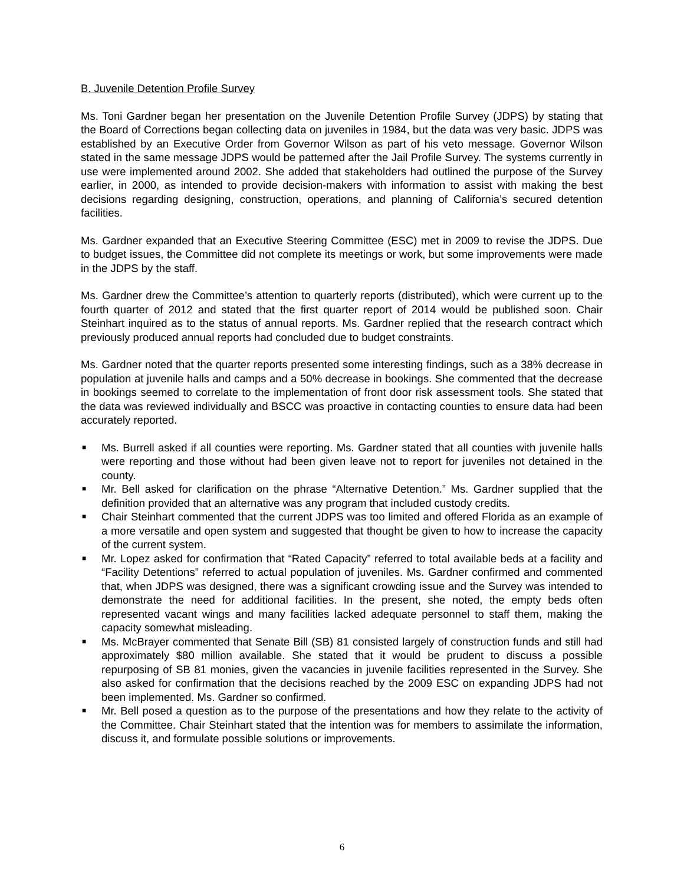B. Juvenile Detention Profile Survey
Ms. Toni Gardner began her presentation on the Juvenile Detention Profile Survey (JDPS) by stating that the Board of Corrections began collecting data on juveniles in 1984, but the data was very basic. JDPS was established by an Executive Order from Governor Wilson as part of his veto message. Governor Wilson stated in the same message JDPS would be patterned after the Jail Profile Survey. The systems currently in use were implemented around 2002. She added that stakeholders had outlined the purpose of the Survey earlier, in 2000, as intended to provide decision-makers with information to assist with making the best decisions regarding designing, construction, operations, and planning of California’s secured detention facilities.
Ms. Gardner expanded that an Executive Steering Committee (ESC) met in 2009 to revise the JDPS. Due to budget issues, the Committee did not complete its meetings or work, but some improvements were made in the JDPS by the staff.
Ms. Gardner drew the Committee’s attention to quarterly reports (distributed), which were current up to the fourth quarter of 2012 and stated that the first quarter report of 2014 would be published soon. Chair Steinhart inquired as to the status of annual reports. Ms. Gardner replied that the research contract which previously produced annual reports had concluded due to budget constraints.
Ms. Gardner noted that the quarter reports presented some interesting findings, such as a 38% decrease in population at juvenile halls and camps and a 50% decrease in bookings. She commented that the decrease in bookings seemed to correlate to the implementation of front door risk assessment tools. She stated that the data was reviewed individually and BSCC was proactive in contacting counties to ensure data had been accurately reported.
■ Ms. Burrell asked if all counties were reporting. Ms. Gardner stated that all counties with juvenile halls were reporting and those without had been given leave not to report for juveniles not detained in the county.
■ Mr. Bell asked for clarification on the phrase “Alternative Detention.” Ms. Gardner supplied that the definition provided that an alternative was any program that included custody credits.
■ Chair Steinhart commented that the current JDPS was too limited and offered Florida as an example of a more versatile and open system and suggested that thought be given to how to increase the capacity of the current system.
■ Mr. Lopez asked for confirmation that “Rated Capacity” referred to total available beds at a facility and “Facility Detentions” referred to actual population of juveniles. Ms. Gardner confirmed and commented that, when JDPS was designed, there was a significant crowding issue and the Survey was intended to demonstrate the need for additional facilities. In the present, she noted, the empty beds often represented vacant wings and many facilities lacked adequate personnel to staff them, making the capacity somewhat misleading.
■ Ms. McBrayer commented that Senate Bill (SB) 81 consisted largely of construction funds and still had approximately $80 million available. She stated that it would be prudent to discuss a possible repurposing of SB 81 monies, given the vacancies in juvenile facilities represented in the Survey. She also asked for confirmation that the decisions reached by the 2009 ESC on expanding JDPS had not been implemented. Ms. Gardner so confirmed.
■ Mr. Bell posed a question as to the purpose of the presentations and how they relate to the activity of the Committee. Chair Steinhart stated that the intention was for members to assimilate the information, discuss it, and formulate possible solutions or improvements.
6